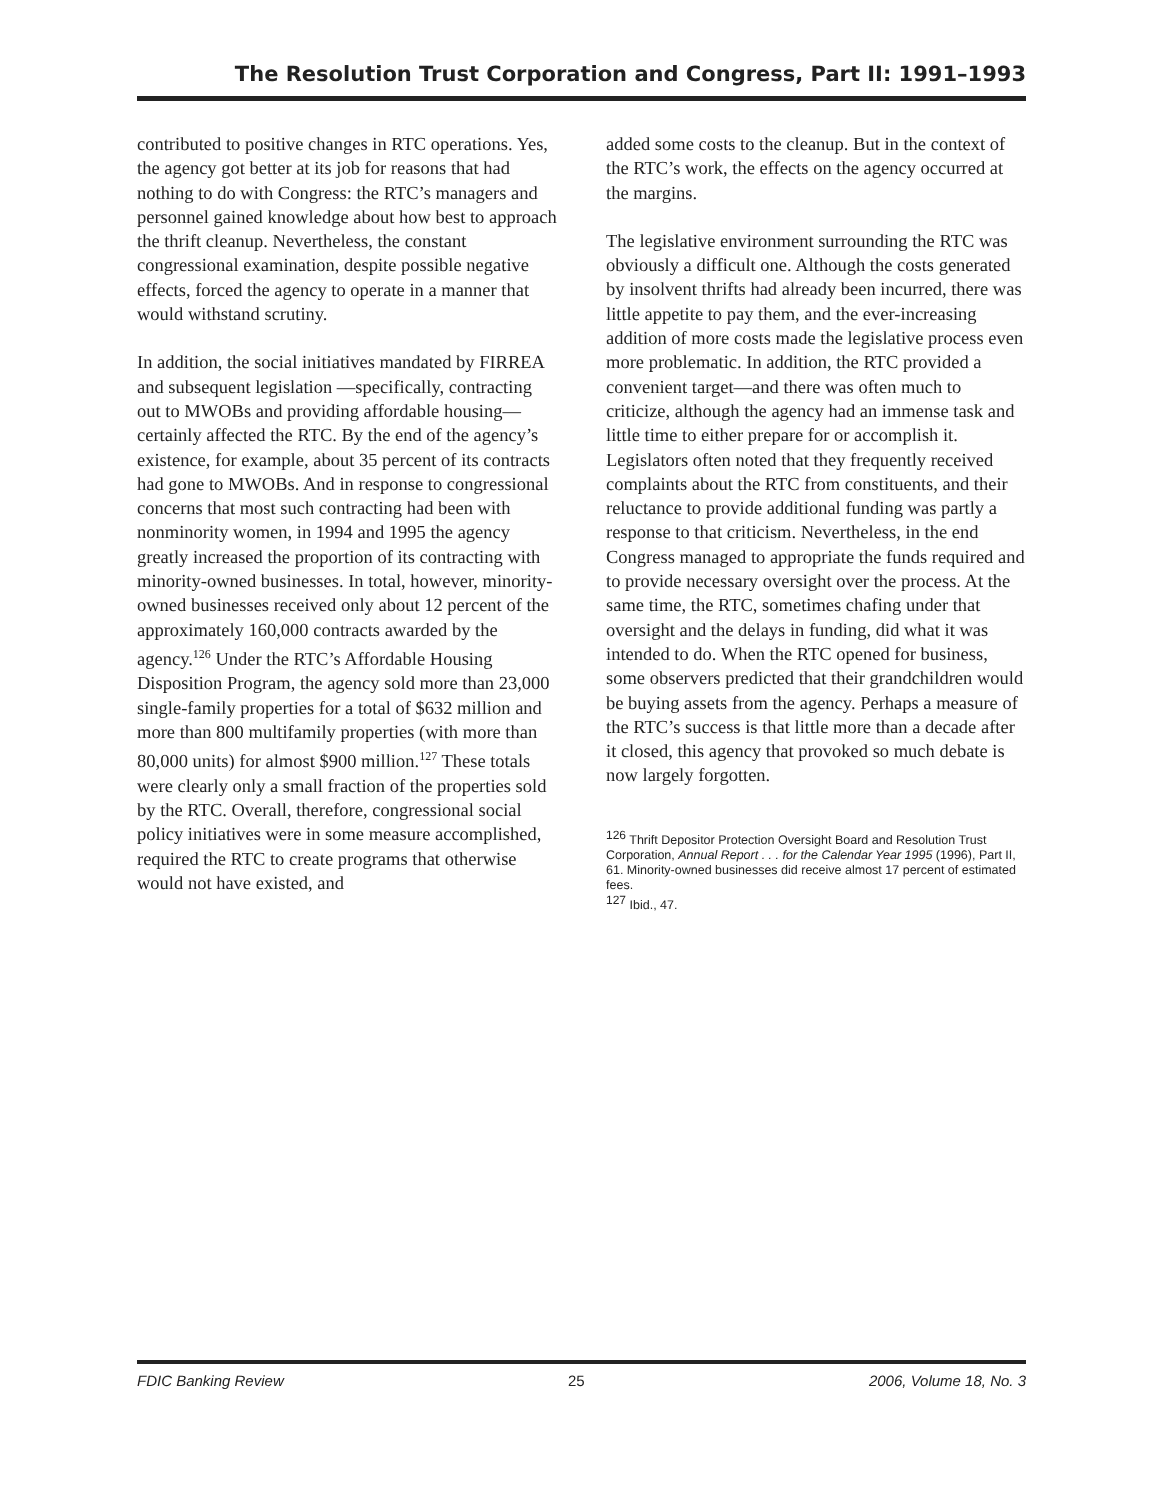The Resolution Trust Corporation and Congress, Part II: 1991–1993
contributed to positive changes in RTC operations. Yes, the agency got better at its job for reasons that had nothing to do with Congress: the RTC’s managers and personnel gained knowledge about how best to approach the thrift cleanup. Nevertheless, the constant congressional examination, despite possible negative effects, forced the agency to operate in a manner that would withstand scrutiny.
In addition, the social initiatives mandated by FIRREA and subsequent legislation —specifically, contracting out to MWOBs and providing affordable housing—certainly affected the RTC. By the end of the agency’s existence, for example, about 35 percent of its contracts had gone to MWOBs. And in response to congressional concerns that most such contracting had been with nonminority women, in 1994 and 1995 the agency greatly increased the proportion of its contracting with minority-owned businesses. In total, however, minority-owned businesses received only about 12 percent of the approximately 160,000 contracts awarded by the agency.<sup>126</sup> Under the RTC’s Affordable Housing Disposition Program, the agency sold more than 23,000 single-family properties for a total of $632 million and more than 800 multifamily properties (with more than 80,000 units) for almost $900 million.<sup>127</sup> These totals were clearly only a small fraction of the properties sold by the RTC. Overall, therefore, congressional social policy initiatives were in some measure accomplished, required the RTC to create programs that otherwise would not have existed, and
added some costs to the cleanup. But in the context of the RTC’s work, the effects on the agency occurred at the margins.
The legislative environment surrounding the RTC was obviously a difficult one. Although the costs generated by insolvent thrifts had already been incurred, there was little appetite to pay them, and the ever-increasing addition of more costs made the legislative process even more problematic. In addition, the RTC provided a convenient target—and there was often much to criticize, although the agency had an immense task and little time to either prepare for or accomplish it. Legislators often noted that they frequently received complaints about the RTC from constituents, and their reluctance to provide additional funding was partly a response to that criticism. Nevertheless, in the end Congress managed to appropriate the funds required and to provide necessary oversight over the process. At the same time, the RTC, sometimes chafing under that oversight and the delays in funding, did what it was intended to do. When the RTC opened for business, some observers predicted that their grandchildren would be buying assets from the agency. Perhaps a measure of the RTC’s success is that little more than a decade after it closed, this agency that provoked so much debate is now largely forgotten.
<sup>126</sup> Thrift Depositor Protection Oversight Board and Resolution Trust Corporation, Annual Report . . . for the Calendar Year 1995 (1996), Part II, 61. Minority-owned businesses did receive almost 17 percent of estimated fees.
<sup>127</sup> Ibid., 47.
FDIC Banking Review 25 2006, Volume 18, No. 3